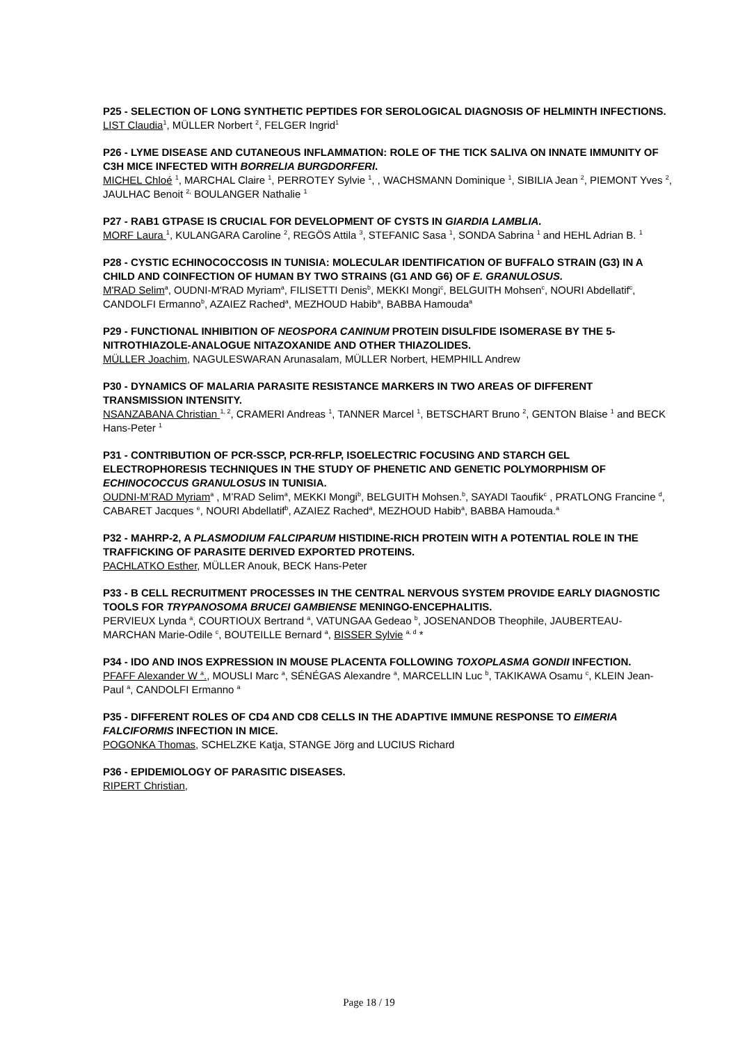P25 - SELECTION OF LONG SYNTHETIC PEPTIDES FOR SEROLOGICAL DIAGNOSIS OF HELMINTH INFECTIONS.
LIST Claudia<sup>1</sup>, MÜLLER Norbert <sup>2</sup>, FELGER Ingrid<sup>1</sup>
P26 - LYME DISEASE AND CUTANEOUS INFLAMMATION: ROLE OF THE TICK SALIVA ON INNATE IMMUNITY OF C3H MICE INFECTED WITH BORRELIA BURGDORFERI.
MICHEL Chloé <sup>1</sup>, MARCHAL Claire <sup>1</sup>, PERROTEY Sylvie <sup>1</sup>, , WACHSMANN Dominique <sup>1</sup>, SIBILIA Jean <sup>2</sup>, PIEMONT Yves <sup>2</sup>, JAULHAC Benoit <sup>2,</sup> BOULANGER Nathalie <sup>1</sup>
P27 - RAB1 GTPASE IS CRUCIAL FOR DEVELOPMENT OF CYSTS IN GIARDIA LAMBLIA.
MORF Laura <sup>1</sup>, KULANGARA Caroline <sup>2</sup>, REGÖS Attila <sup>3</sup>, STEFANIC Sasa <sup>1</sup>, SONDA Sabrina <sup>1</sup> and HEHL Adrian B. <sup>1</sup>
P28 - CYSTIC ECHINOCOCCOSIS IN TUNISIA: MOLECULAR IDENTIFICATION OF BUFFALO STRAIN (G3) IN A CHILD AND COINFECTION OF HUMAN BY TWO STRAINS (G1 AND G6) OF E. GRANULOSUS.
M'RAD Selim<sup>a</sup>, OUDNI-M'RAD Myriam<sup>a</sup>, FILISETTI Denis<sup>b</sup>, MEKKI Mongi<sup>c</sup>, BELGUITH Mohsen<sup>c</sup>, NOURI Abdellatif<sup>c</sup>, CANDOLFI Ermanno<sup>b</sup>, AZAIEZ Rached<sup>a</sup>, MEZHOUD Habib<sup>a</sup>, BABBA Hamouda<sup>a</sup>
P29 - FUNCTIONAL INHIBITION OF NEOSPORA CANINUM PROTEIN DISULFIDE ISOMERASE BY THE 5-NITROTHIAZOLE-ANALOGUE NITAZOXANIDE AND OTHER THIAZOLIDES.
MÜLLER Joachim, NAGULESWARAN Arunasalam, MÜLLER Norbert, HEMPHILL Andrew
P30 - DYNAMICS OF MALARIA PARASITE RESISTANCE MARKERS IN TWO AREAS OF DIFFERENT TRANSMISSION INTENSITY.
NSANZABANA Christian <sup>1, 2</sup>, CRAMERI Andreas <sup>1</sup>, TANNER Marcel <sup>1</sup>, BETSCHART Bruno <sup>2</sup>, GENTON Blaise <sup>1</sup> and BECK Hans-Peter <sup>1</sup>
P31 - CONTRIBUTION OF PCR-SSCP, PCR-RFLP, ISOELECTRIC FOCUSING AND STARCH GEL ELECTROPHORESIS TECHNIQUES IN THE STUDY OF PHENETIC AND GENETIC POLYMORPHISM OF ECHINOCOCCUS GRANULOSUS IN TUNISIA.
OUDNI-M’RAD Myriam<sup>a</sup> , M’RAD Selim<sup>a</sup>, MEKKI Mongi<sup>b</sup>, BELGUITH Mohsen.<sup>b</sup>, SAYADI Taoufik<sup>c</sup> , PRATLONG Francine <sup>d</sup>, CABARET Jacques <sup>e</sup>, NOURI Abdellatif<sup>b</sup>, AZAIEZ Rached<sup>a</sup>, MEZHOUD Habib<sup>a</sup>, BABBA Hamouda.<sup>a</sup>
P32 - MAHRP-2, A PLASMODIUM FALCIPARUM HISTIDINE-RICH PROTEIN WITH A POTENTIAL ROLE IN THE TRAFFICKING OF PARASITE DERIVED EXPORTED PROTEINS.
PACHLATKO Esther, MÜLLER Anouk, BECK Hans-Peter
P33 - B CELL RECRUITMENT PROCESSES IN THE CENTRAL NERVOUS SYSTEM PROVIDE EARLY DIAGNOSTIC TOOLS FOR TRYPANOSOMA BRUCEI GAMBIENSE MENINGO-ENCEPHALITIS.
PERVIEUX Lynda <sup>a</sup>, COURTIOUX Bertrand <sup>a</sup>, VATUNGAA Gedeao <sup>b</sup>, JOSENANDOB Theophile, JAUBERTEAU-MARCHAN Marie-Odile <sup>c</sup>, BOUTEILLE Bernard <sup>a</sup>, BISSER Sylvie <sup>a, d</sup> *
P34 - IDO AND INOS EXPRESSION IN MOUSE PLACENTA FOLLOWING TOXOPLASMA GONDII INFECTION.
PFAFF Alexander W <sup>a</sup>., MOUSLI Marc <sup>a</sup>, SÉNÉGAS Alexandre <sup>a</sup>, MARCELLIN Luc <sup>b</sup>, TAKIKAWA Osamu <sup>c</sup>, KLEIN Jean-Paul <sup>a</sup>, CANDOLFI Ermanno <sup>a</sup>
P35 - DIFFERENT ROLES OF CD4 AND CD8 CELLS IN THE ADAPTIVE IMMUNE RESPONSE TO EIMERIA FALCIFORMIS INFECTION IN MICE.
POGONKA Thomas, SCHELZKE Katja, STANGE Jörg and LUCIUS Richard
P36 - EPIDEMIOLOGY OF PARASITIC DISEASES.
RIPERT Christian,
Page 18 / 19